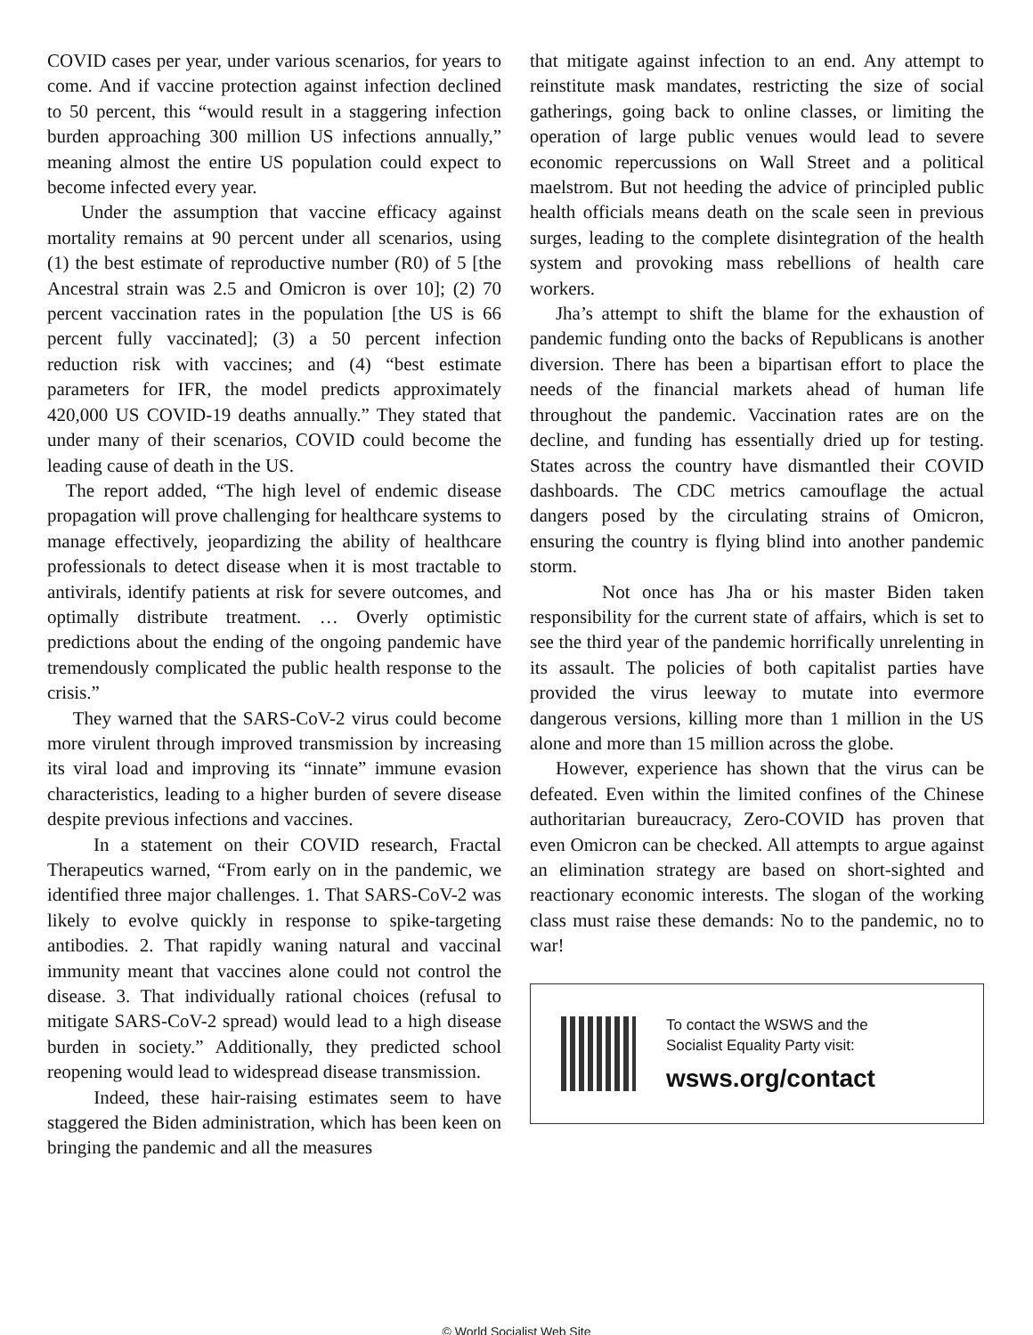COVID cases per year, under various scenarios, for years to come. And if vaccine protection against infection declined to 50 percent, this “would result in a staggering infection burden approaching 300 million US infections annually,” meaning almost the entire US population could expect to become infected every year.
Under the assumption that vaccine efficacy against mortality remains at 90 percent under all scenarios, using (1) the best estimate of reproductive number (R0) of 5 [the Ancestral strain was 2.5 and Omicron is over 10]; (2) 70 percent vaccination rates in the population [the US is 66 percent fully vaccinated]; (3) a 50 percent infection reduction risk with vaccines; and (4) “best estimate parameters for IFR, the model predicts approximately 420,000 US COVID-19 deaths annually.” They stated that under many of their scenarios, COVID could become the leading cause of death in the US.
The report added, “The high level of endemic disease propagation will prove challenging for healthcare systems to manage effectively, jeopardizing the ability of healthcare professionals to detect disease when it is most tractable to antivirals, identify patients at risk for severe outcomes, and optimally distribute treatment. … Overly optimistic predictions about the ending of the ongoing pandemic have tremendously complicated the public health response to the crisis.”
They warned that the SARS-CoV-2 virus could become more virulent through improved transmission by increasing its viral load and improving its “innate” immune evasion characteristics, leading to a higher burden of severe disease despite previous infections and vaccines.
In a statement on their COVID research, Fractal Therapeutics warned, “From early on in the pandemic, we identified three major challenges. 1. That SARS-CoV-2 was likely to evolve quickly in response to spike-targeting antibodies. 2. That rapidly waning natural and vaccinal immunity meant that vaccines alone could not control the disease. 3. That individually rational choices (refusal to mitigate SARS-CoV-2 spread) would lead to a high disease burden in society.” Additionally, they predicted school reopening would lead to widespread disease transmission.
Indeed, these hair-raising estimates seem to have staggered the Biden administration, which has been keen on bringing the pandemic and all the measures
that mitigate against infection to an end. Any attempt to reinstitute mask mandates, restricting the size of social gatherings, going back to online classes, or limiting the operation of large public venues would lead to severe economic repercussions on Wall Street and a political maelstrom. But not heeding the advice of principled public health officials means death on the scale seen in previous surges, leading to the complete disintegration of the health system and provoking mass rebellions of health care workers.
Jha’s attempt to shift the blame for the exhaustion of pandemic funding onto the backs of Republicans is another diversion. There has been a bipartisan effort to place the needs of the financial markets ahead of human life throughout the pandemic. Vaccination rates are on the decline, and funding has essentially dried up for testing. States across the country have dismantled their COVID dashboards. The CDC metrics camouflage the actual dangers posed by the circulating strains of Omicron, ensuring the country is flying blind into another pandemic storm.
Not once has Jha or his master Biden taken responsibility for the current state of affairs, which is set to see the third year of the pandemic horrifically unrelenting in its assault. The policies of both capitalist parties have provided the virus leeway to mutate into evermore dangerous versions, killing more than 1 million in the US alone and more than 15 million across the globe.
However, experience has shown that the virus can be defeated. Even within the limited confines of the Chinese authoritarian bureaucracy, Zero-COVID has proven that even Omicron can be checked. All attempts to argue against an elimination strategy are based on short-sighted and reactionary economic interests. The slogan of the working class must raise these demands: No to the pandemic, no to war!
To contact the WSWS and the
Socialist Equality Party visit:
wsws.org/contact
© World Socialist Web Site